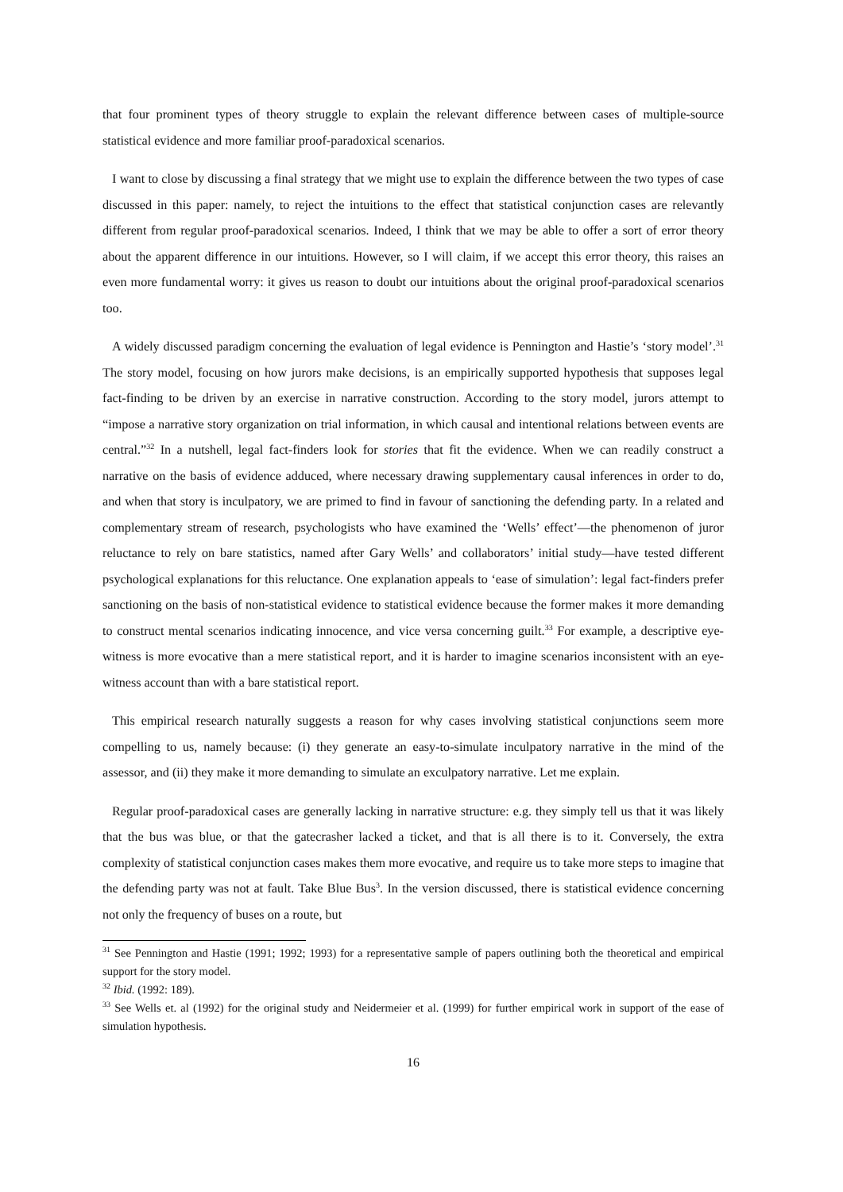that four prominent types of theory struggle to explain the relevant difference between cases of multiple-source statistical evidence and more familiar proof-paradoxical scenarios.
I want to close by discussing a final strategy that we might use to explain the difference between the two types of case discussed in this paper: namely, to reject the intuitions to the effect that statistical conjunction cases are relevantly different from regular proof-paradoxical scenarios. Indeed, I think that we may be able to offer a sort of error theory about the apparent difference in our intuitions. However, so I will claim, if we accept this error theory, this raises an even more fundamental worry: it gives us reason to doubt our intuitions about the original proof-paradoxical scenarios too.
A widely discussed paradigm concerning the evaluation of legal evidence is Pennington and Hastie’s ‘story model’.<sup>31</sup> The story model, focusing on how jurors make decisions, is an empirically supported hypothesis that supposes legal fact-finding to be driven by an exercise in narrative construction. According to the story model, jurors attempt to “impose a narrative story organization on trial information, in which causal and intentional relations between events are central.”<sup>32</sup> In a nutshell, legal fact-finders look for stories that fit the evidence. When we can readily construct a narrative on the basis of evidence adduced, where necessary drawing supplementary causal inferences in order to do, and when that story is inculpatory, we are primed to find in favour of sanctioning the defending party. In a related and complementary stream of research, psychologists who have examined the ‘Wells’ effect’—the phenomenon of juror reluctance to rely on bare statistics, named after Gary Wells’ and collaborators’ initial study—have tested different psychological explanations for this reluctance. One explanation appeals to ‘ease of simulation’: legal fact-finders prefer sanctioning on the basis of non-statistical evidence to statistical evidence because the former makes it more demanding to construct mental scenarios indicating innocence, and vice versa concerning guilt.<sup>33</sup> For example, a descriptive eye-witness is more evocative than a mere statistical report, and it is harder to imagine scenarios inconsistent with an eye-witness account than with a bare statistical report.
This empirical research naturally suggests a reason for why cases involving statistical conjunctions seem more compelling to us, namely because: (i) they generate an easy-to-simulate inculpatory narrative in the mind of the assessor, and (ii) they make it more demanding to simulate an exculpatory narrative. Let me explain.
Regular proof-paradoxical cases are generally lacking in narrative structure: e.g. they simply tell us that it was likely that the bus was blue, or that the gatecrasher lacked a ticket, and that is all there is to it. Conversely, the extra complexity of statistical conjunction cases makes them more evocative, and require us to take more steps to imagine that the defending party was not at fault. Take Blue Bus<sup>3</sup>. In the version discussed, there is statistical evidence concerning not only the frequency of buses on a route, but
<sup>31</sup> See Pennington and Hastie (1991; 1992; 1993) for a representative sample of papers outlining both the theoretical and empirical support for the story model.
<sup>32</sup> Ibid. (1992: 189).
<sup>33</sup> See Wells et. al (1992) for the original study and Neidermeier et al. (1999) for further empirical work in support of the ease of simulation hypothesis.
16